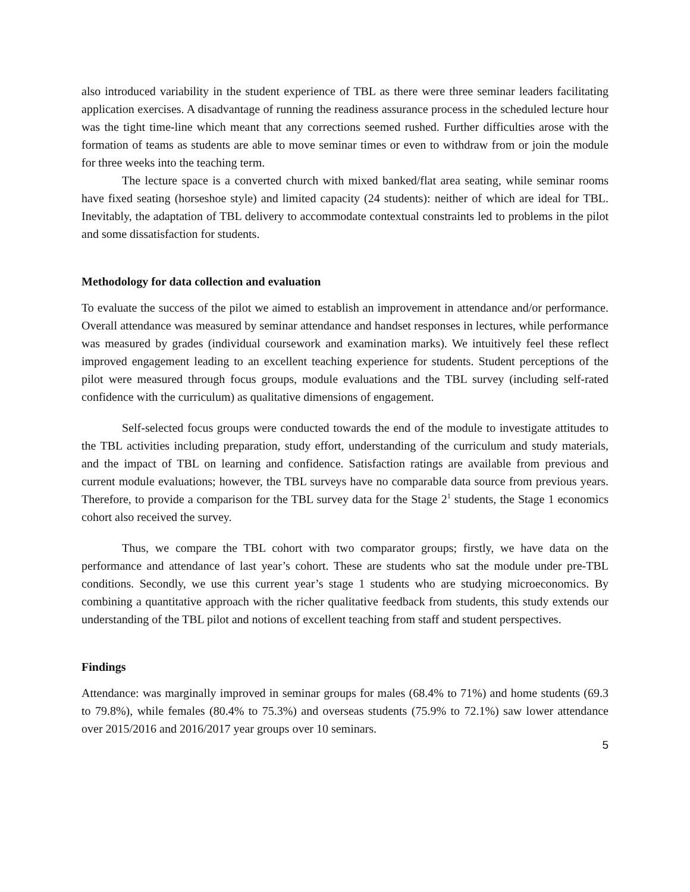also introduced variability in the student experience of TBL as there were three seminar leaders facilitating application exercises. A disadvantage of running the readiness assurance process in the scheduled lecture hour was the tight time-line which meant that any corrections seemed rushed. Further difficulties arose with the formation of teams as students are able to move seminar times or even to withdraw from or join the module for three weeks into the teaching term.
The lecture space is a converted church with mixed banked/flat area seating, while seminar rooms have fixed seating (horseshoe style) and limited capacity (24 students): neither of which are ideal for TBL. Inevitably, the adaptation of TBL delivery to accommodate contextual constraints led to problems in the pilot and some dissatisfaction for students.
Methodology for data collection and evaluation
To evaluate the success of the pilot we aimed to establish an improvement in attendance and/or performance. Overall attendance was measured by seminar attendance and handset responses in lectures, while performance was measured by grades (individual coursework and examination marks). We intuitively feel these reflect improved engagement leading to an excellent teaching experience for students. Student perceptions of the pilot were measured through focus groups, module evaluations and the TBL survey (including self-rated confidence with the curriculum) as qualitative dimensions of engagement.
Self-selected focus groups were conducted towards the end of the module to investigate attitudes to the TBL activities including preparation, study effort, understanding of the curriculum and study materials, and the impact of TBL on learning and confidence. Satisfaction ratings are available from previous and current module evaluations; however, the TBL surveys have no comparable data source from previous years. Therefore, to provide a comparison for the TBL survey data for the Stage 2<sup>1</sup> students, the Stage 1 economics cohort also received the survey.
Thus, we compare the TBL cohort with two comparator groups; firstly, we have data on the performance and attendance of last year’s cohort. These are students who sat the module under pre-TBL conditions. Secondly, we use this current year’s stage 1 students who are studying microeconomics. By combining a quantitative approach with the richer qualitative feedback from students, this study extends our understanding of the TBL pilot and notions of excellent teaching from staff and student perspectives.
Findings
Attendance: was marginally improved in seminar groups for males (68.4% to 71%) and home students (69.3 to 79.8%), while females (80.4% to 75.3%) and overseas students (75.9% to 72.1%) saw lower attendance over 2015/2016 and 2016/2017 year groups over 10 seminars.
5